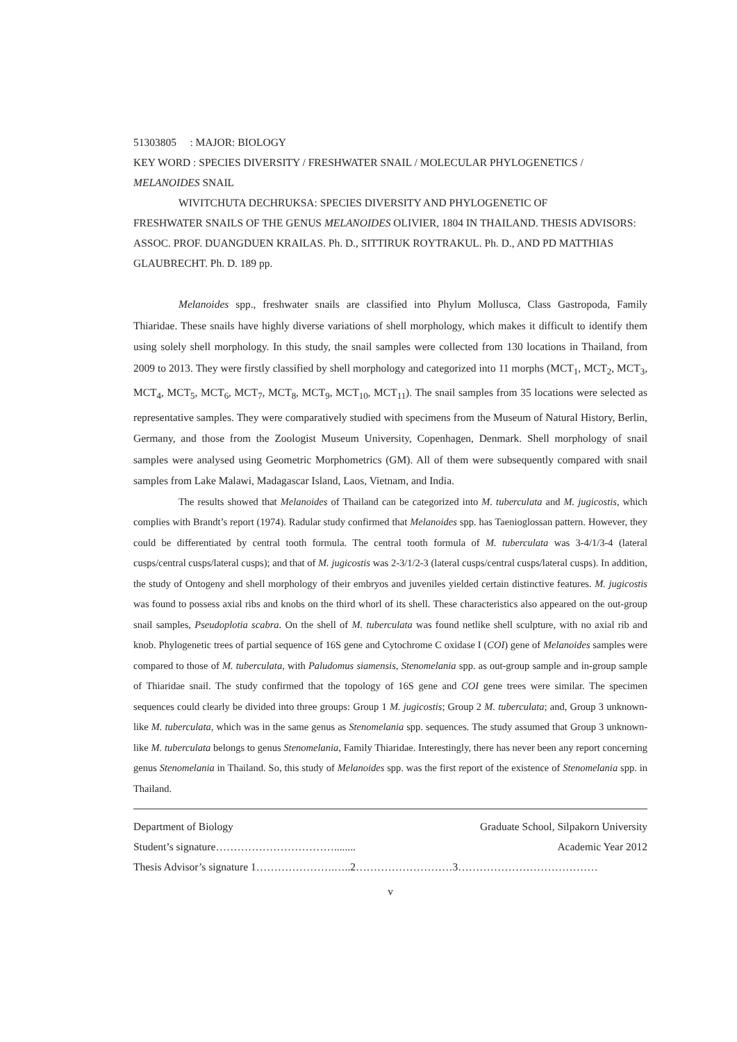51303805 : MAJOR: BIOLOGY
KEY WORD : SPECIES DIVERSITY / FRESHWATER SNAIL / MOLECULAR PHYLOGENETICS / MELANOIDES SNAIL
WIVITCHUTA DECHRUKSA: SPECIES DIVERSITY AND PHYLOGENETIC OF
FRESHWATER SNAILS OF THE GENUS MELANOIDES OLIVIER, 1804 IN THAILAND. THESIS ADVISORS: ASSOC. PROF. DUANGDUEN KRAILAS. Ph. D., SITTIRUK ROYTRAKUL. Ph. D., AND PD MATTHIAS GLAUBRECHT. Ph. D. 189 pp.
Melanoides spp., freshwater snails are classified into Phylum Mollusca, Class Gastropoda, Family Thiaridae. These snails have highly diverse variations of shell morphology, which makes it difficult to identify them using solely shell morphology. In this study, the snail samples were collected from 130 locations in Thailand, from 2009 to 2013. They were firstly classified by shell morphology and categorized into 11 morphs (MCT<sub>1</sub>, MCT<sub>2</sub>, MCT<sub>3</sub>, MCT<sub>4</sub>, MCT<sub>5</sub>, MCT<sub>6</sub>, MCT<sub>7</sub>, MCT<sub>8</sub>, MCT<sub>9</sub>, MCT<sub>10</sub>, MCT<sub>11</sub>). The snail samples from 35 locations were selected as representative samples. They were comparatively studied with specimens from the Museum of Natural History, Berlin, Germany, and those from the Zoologist Museum University, Copenhagen, Denmark. Shell morphology of snail samples were analysed using Geometric Morphometrics (GM). All of them were subsequently compared with snail samples from Lake Malawi, Madagascar Island, Laos, Vietnam, and India.
The results showed that Melanoides of Thailand can be categorized into M. tuberculata and M. jugicostis, which complies with Brandt’s report (1974). Radular study confirmed that Melanoides spp. has Taenioglossan pattern. However, they could be differentiated by central tooth formula. The central tooth formula of M. tuberculata was 3-4/1/3-4 (lateral cusps/central cusps/lateral cusps); and that of M. jugicostis was 2-3/1/2-3 (lateral cusps/central cusps/lateral cusps). In addition, the study of Ontogeny and shell morphology of their embryos and juveniles yielded certain distinctive features. M. jugicostis was found to possess axial ribs and knobs on the third whorl of its shell. These characteristics also appeared on the out-group snail samples, Pseudoplotia scabra. On the shell of M. tuberculata was found netlike shell sculpture, with no axial rib and knob. Phylogenetic trees of partial sequence of 16S gene and Cytochrome C oxidase I (COI) gene of Melanoides samples were compared to those of M. tuberculata, with Paludomus siamensis, Stenomelania spp. as out-group sample and in-group sample of Thiaridae snail. The study confirmed that the topology of 16S gene and COI gene trees were similar. The specimen sequences could clearly be divided into three groups: Group 1 M. jugicostis; Group 2 M. tuberculata; and, Group 3 unknown-like M. tuberculata, which was in the same genus as Stenomelania spp. sequences. The study assumed that Group 3 unknown-like M. tuberculata belongs to genus Stenomelania, Family Thiaridae. Interestingly, there has never been any report concerning genus Stenomelania in Thailand. So, this study of Melanoides spp. was the first report of the existence of Stenomelania spp. in Thailand.
Department of Biology Graduate School, Silpakorn University
Student’s signature……………………………........ Academic Year 2012
Thesis Advisor’s signature 1………………….…..2………………………3…………………………………
v